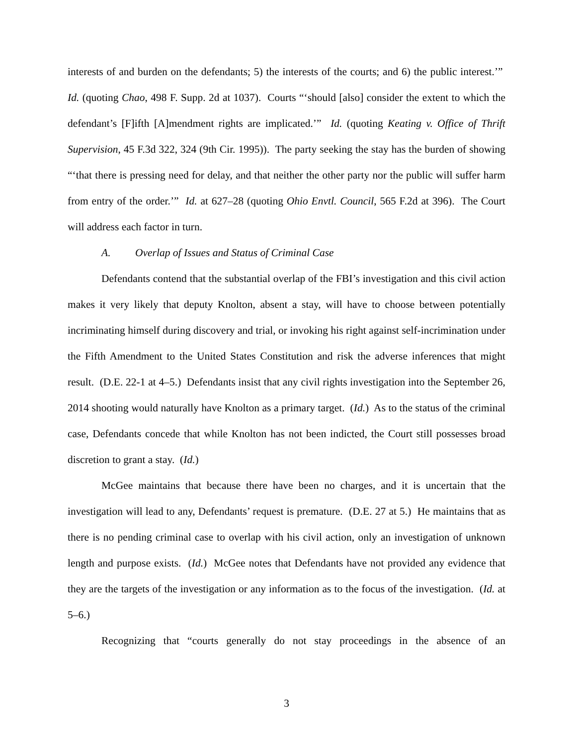interests of and burden on the defendants; 5) the interests of the courts; and 6) the public interest.’” Id. (quoting Chao, 498 F. Supp. 2d at 1037). Courts “‘should [also] consider the extent to which the defendant’s [F]ifth [A]mendment rights are implicated.’” Id. (quoting Keating v. Office of Thrift Supervision, 45 F.3d 322, 324 (9th Cir. 1995)). The party seeking the stay has the burden of showing “‘that there is pressing need for delay, and that neither the other party nor the public will suffer harm from entry of the order.’” Id. at 627–28 (quoting Ohio Envtl. Council, 565 F.2d at 396). The Court will address each factor in turn.
A. Overlap of Issues and Status of Criminal Case
Defendants contend that the substantial overlap of the FBI’s investigation and this civil action makes it very likely that deputy Knolton, absent a stay, will have to choose between potentially incriminating himself during discovery and trial, or invoking his right against self-incrimination under the Fifth Amendment to the United States Constitution and risk the adverse inferences that might result. (D.E. 22-1 at 4–5.) Defendants insist that any civil rights investigation into the September 26, 2014 shooting would naturally have Knolton as a primary target. (Id.) As to the status of the criminal case, Defendants concede that while Knolton has not been indicted, the Court still possesses broad discretion to grant a stay. (Id.)
McGee maintains that because there have been no charges, and it is uncertain that the investigation will lead to any, Defendants’ request is premature. (D.E. 27 at 5.) He maintains that as there is no pending criminal case to overlap with his civil action, only an investigation of unknown length and purpose exists. (Id.) McGee notes that Defendants have not provided any evidence that they are the targets of the investigation or any information as to the focus of the investigation. (Id. at 5–6.)
Recognizing that “courts generally do not stay proceedings in the absence of an
3